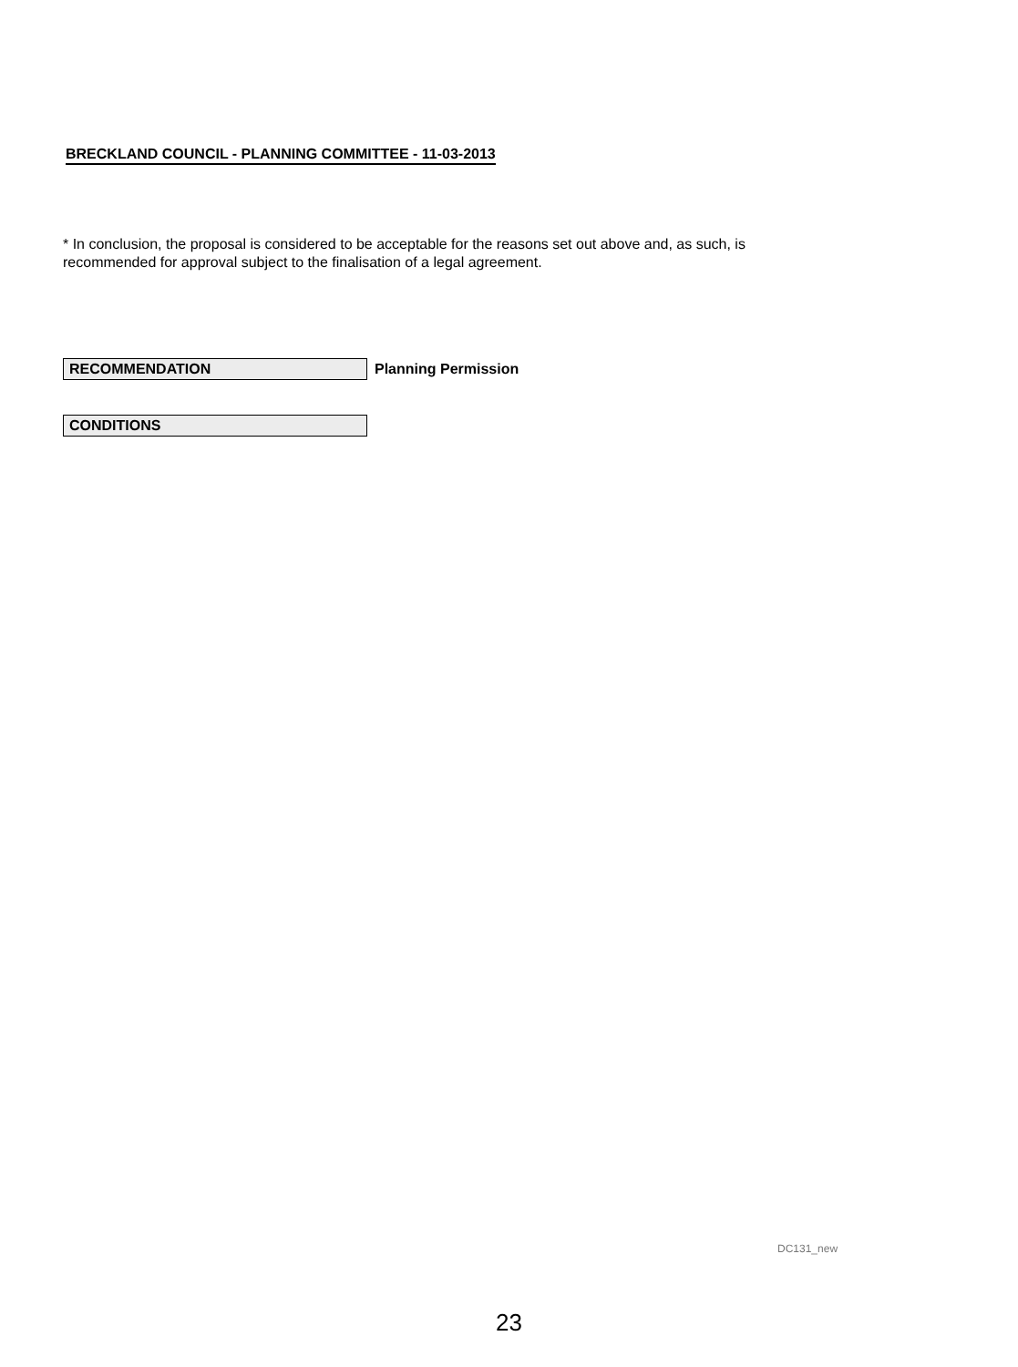BRECKLAND COUNCIL - PLANNING COMMITTEE - 11-03-2013
* In conclusion, the proposal is considered to be acceptable for the reasons set out above and, as such, is recommended for approval subject to the finalisation of a legal agreement.
RECOMMENDATION
Planning Permission
CONDITIONS
DC131_new
23